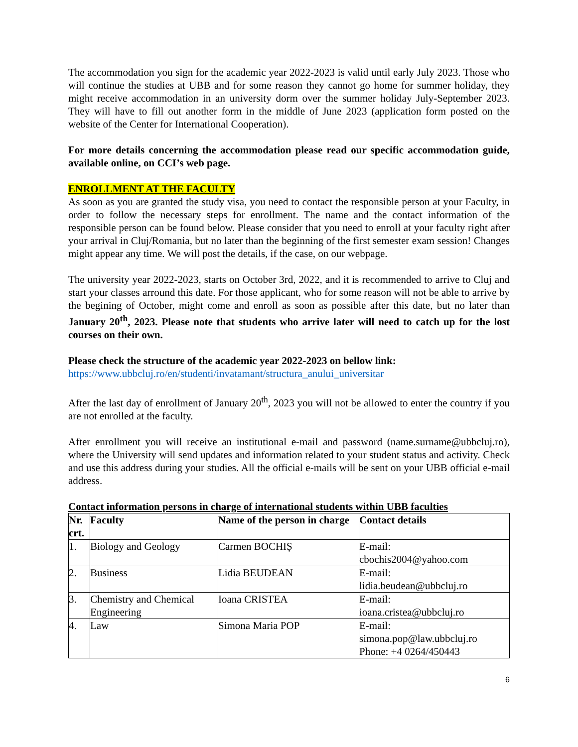The accommodation you sign for the academic year 2022-2023 is valid until early July 2023. Those who will continue the studies at UBB and for some reason they cannot go home for summer holiday, they might receive accommodation in an university dorm over the summer holiday July-September 2023. They will have to fill out another form in the middle of June 2023 (application form posted on the website of the Center for International Cooperation).
For more details concerning the accommodation please read our specific accommodation guide, available online, on CCI’s web page.
ENROLLMENT AT THE FACULTY
As soon as you are granted the study visa, you need to contact the responsible person at your Faculty, in order to follow the necessary steps for enrollment. The name and the contact information of the responsible person can be found below. Please consider that you need to enroll at your faculty right after your arrival in Cluj/Romania, but no later than the beginning of the first semester exam session! Changes might appear any time. We will post the details, if the case, on our webpage.
The university year 2022-2023, starts on October 3rd, 2022, and it is recommended to arrive to Cluj and start your classes arround this date. For those applicant, who for some reason will not be able to arrive by the begining of October, might come and enroll as soon as possible after this date, but no later than January 20<sup>th</sup>, 2023. Please note that students who arrive later will need to catch up for the lost courses on their own.
Please check the structure of the academic year 2022-2023 on bellow link:
https://www.ubbcluj.ro/en/studenti/invatamant/structura_anului_universitar
After the last day of enrollment of January 20<sup>th</sup>, 2023 you will not be allowed to enter the country if you are not enrolled at the faculty.
After enrollment you will receive an institutional e-mail and password (name.surname@ubbcluj.ro), where the University will send updates and information related to your student status and activity. Check and use this address during your studies. All the official e-mails will be sent on your UBB official e-mail address.
Contact information persons in charge of international students within UBB faculties
| Nr. crt. | Faculty | Name of the person in charge | Contact details |
| --- | --- | --- | --- |
| 1. | Biology and Geology | Carmen BOCHIȘ | E-mail: cbochis2004@yahoo.com |
| 2. | Business | Lidia BEUDEAN | E-mail: lidia.beudean@ubbcluj.ro |
| 3. | Chemistry and Chemical Engineering | Ioana CRISTEA | E-mail: ioana.cristea@ubbcluj.ro |
| 4. | Law | Simona Maria POP | E-mail: simona.pop@law.ubbcluj.ro Phone: +4 0264/450443 |
6